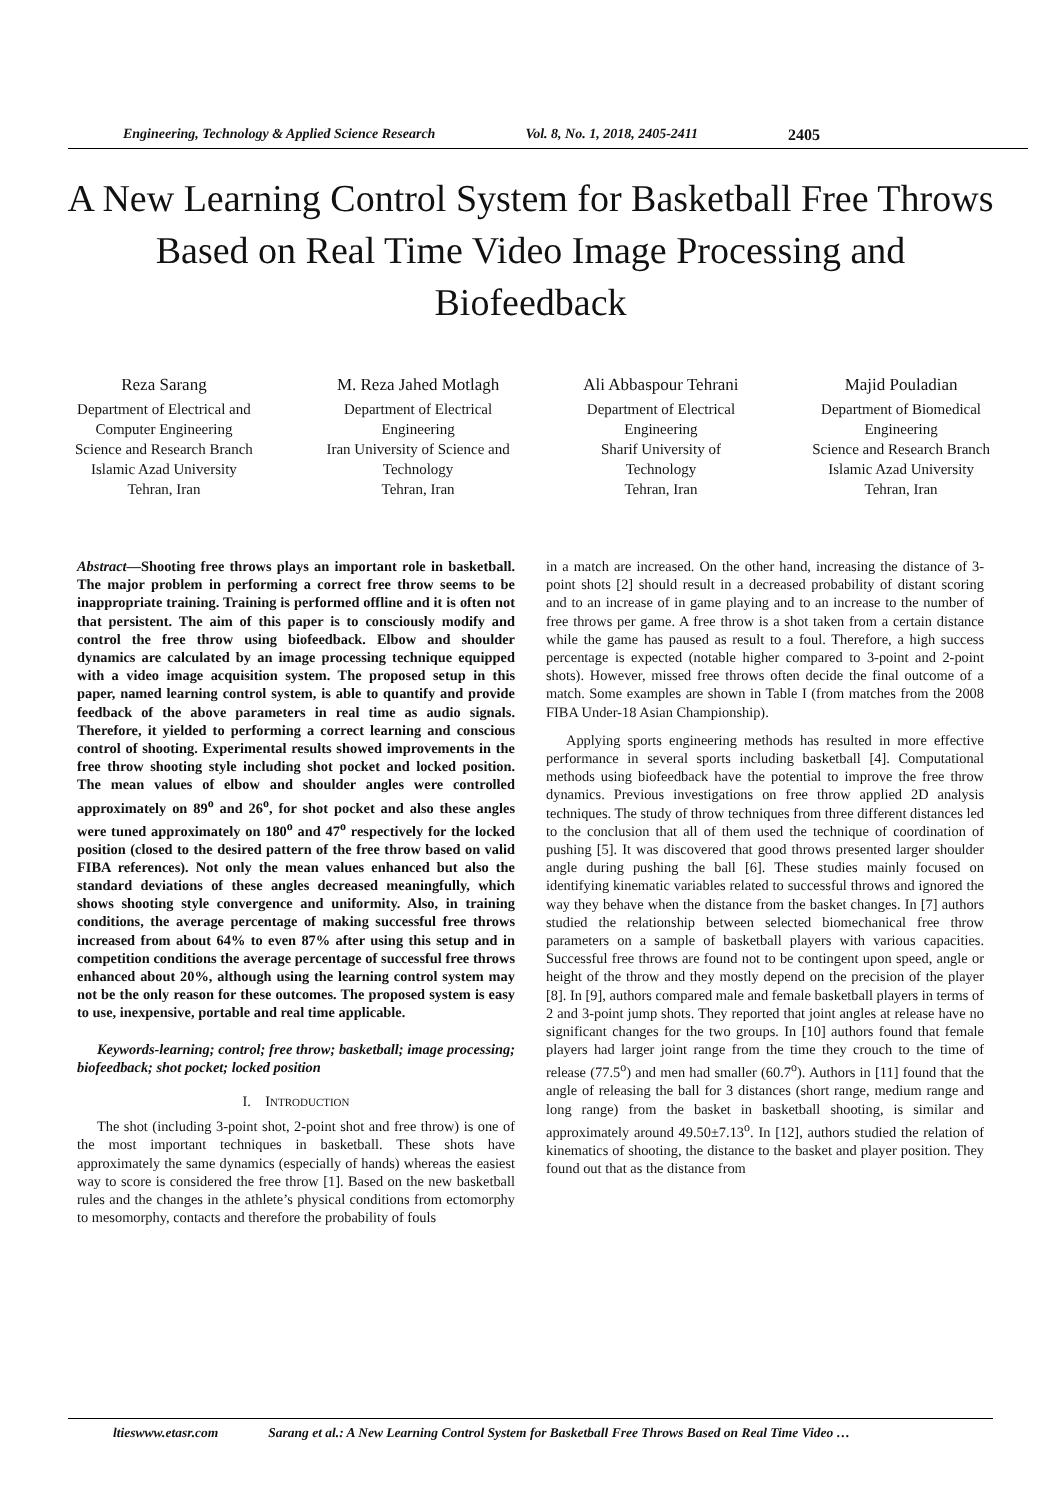Engineering, Technology & Applied Science Research Vol. 8, No. 1, 2018, 2405-2411 2405
A New Learning Control System for Basketball Free Throws Based on Real Time Video Image Processing and Biofeedback
Reza Sarang
Department of Electrical and
Computer Engineering
Science and Research Branch
Islamic Azad University
Tehran, Iran
M. Reza Jahed Motlagh
Department of Electrical
Engineering
Iran University of Science and
Technology
Tehran, Iran
Ali Abbaspour Tehrani
Department of Electrical
Engineering
Sharif University of
Technology
Tehran, Iran
Majid Pouladian
Department of Biomedical
Engineering
Science and Research Branch
Islamic Azad University
Tehran, Iran
Abstract—Shooting free throws plays an important role in basketball. The major problem in performing a correct free throw seems to be inappropriate training. Training is performed offline and it is often not that persistent. The aim of this paper is to consciously modify and control the free throw using biofeedback. Elbow and shoulder dynamics are calculated by an image processing technique equipped with a video image acquisition system. The proposed setup in this paper, named learning control system, is able to quantify and provide feedback of the above parameters in real time as audio signals. Therefore, it yielded to performing a correct learning and conscious control of shooting. Experimental results showed improvements in the free throw shooting style including shot pocket and locked position. The mean values of elbow and shoulder angles were controlled approximately on 89<sup>o</sup> and 26<sup>o</sup>, for shot pocket and also these angles were tuned approximately on 180<sup>o</sup> and 47<sup>o</sup> respectively for the locked position (closed to the desired pattern of the free throw based on valid FIBA references). Not only the mean values enhanced but also the standard deviations of these angles decreased meaningfully, which shows shooting style convergence and uniformity. Also, in training conditions, the average percentage of making successful free throws increased from about 64% to even 87% after using this setup and in competition conditions the average percentage of successful free throws enhanced about 20%, although using the learning control system may not be the only reason for these outcomes. The proposed system is easy to use, inexpensive, portable and real time applicable.
Keywords-learning; control; free throw; basketball; image processing; biofeedback; shot pocket; locked position
I. INTRODUCTION
The shot (including 3-point shot, 2-point shot and free throw) is one of the most important techniques in basketball. These shots have approximately the same dynamics (especially of hands) whereas the easiest way to score is considered the free throw [1]. Based on the new basketball rules and the changes in the athlete’s physical conditions from ectomorphy to mesomorphy, contacts and therefore the probability of fouls
in a match are increased. On the other hand, increasing the distance of 3-point shots [2] should result in a decreased probability of distant scoring and to an increase of in game playing and to an increase to the number of free throws per game. A free throw is a shot taken from a certain distance while the game has paused as result to a foul. Therefore, a high success percentage is expected (notable higher compared to 3-point and 2-point shots). However, missed free throws often decide the final outcome of a match. Some examples are shown in Table I (from matches from the 2008 FIBA Under-18 Asian Championship).
Applying sports engineering methods has resulted in more effective performance in several sports including basketball [4]. Computational methods using biofeedback have the potential to improve the free throw dynamics. Previous investigations on free throw applied 2D analysis techniques. The study of throw techniques from three different distances led to the conclusion that all of them used the technique of coordination of pushing [5]. It was discovered that good throws presented larger shoulder angle during pushing the ball [6]. These studies mainly focused on identifying kinematic variables related to successful throws and ignored the way they behave when the distance from the basket changes. In [7] authors studied the relationship between selected biomechanical free throw parameters on a sample of basketball players with various capacities. Successful free throws are found not to be contingent upon speed, angle or height of the throw and they mostly depend on the precision of the player [8]. In [9], authors compared male and female basketball players in terms of 2 and 3-point jump shots. They reported that joint angles at release have no significant changes for the two groups. In [10] authors found that female players had larger joint range from the time they crouch to the time of release (77.5<sup>o</sup>) and men had smaller (60.7<sup>o</sup>). Authors in [11] found that the angle of releasing the ball for 3 distances (short range, medium range and long range) from the basket in basketball shooting, is similar and approximately around 49.50±7.13<sup>o</sup>. In [12], authors studied the relation of kinematics of shooting, the distance to the basket and player position. They found out that as the distance from
ltieswww.etasr.com Sarang et al.: A New Learning Control System for Basketball Free Throws Based on Real Time Video …